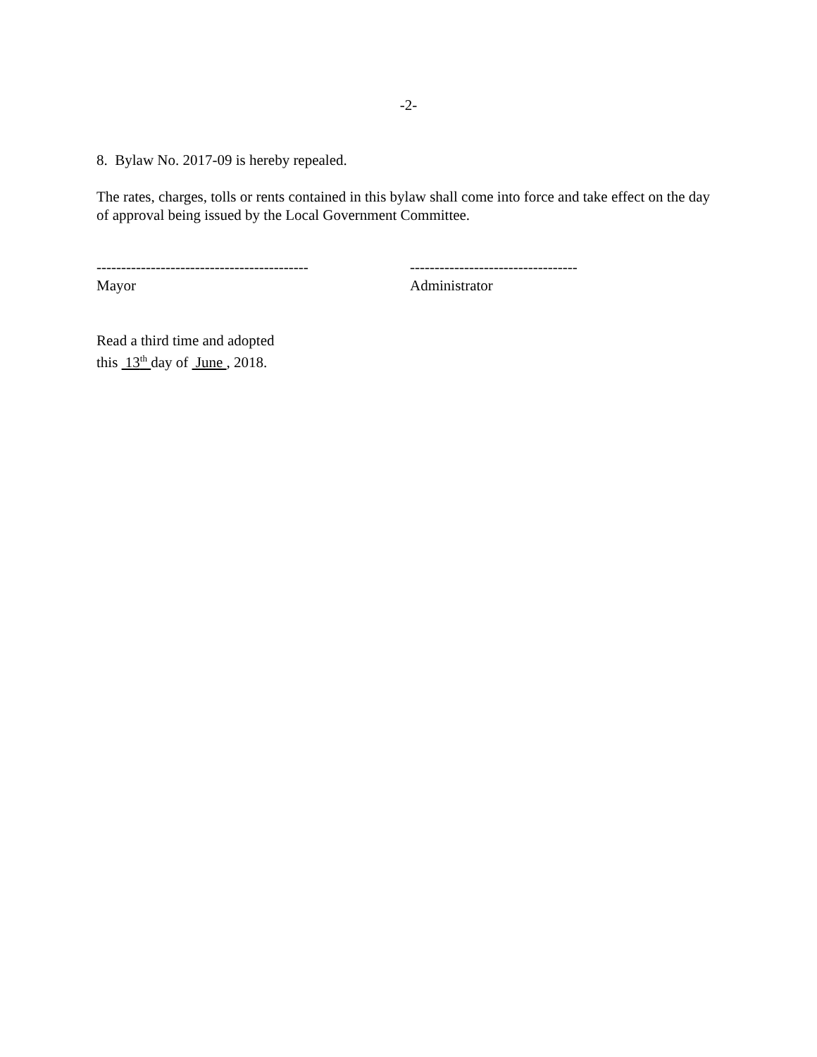-2-
8. Bylaw No. 2017-09 is hereby repealed.
The rates, charges, tolls or rents contained in this bylaw shall come into force and take effect on the day of approval being issued by the Local Government Committee.
-------------------------------------------
Mayor
----------------------------------
Administrator
Read a third time and adopted
this 13<sup>th</sup> day of June , 2018.